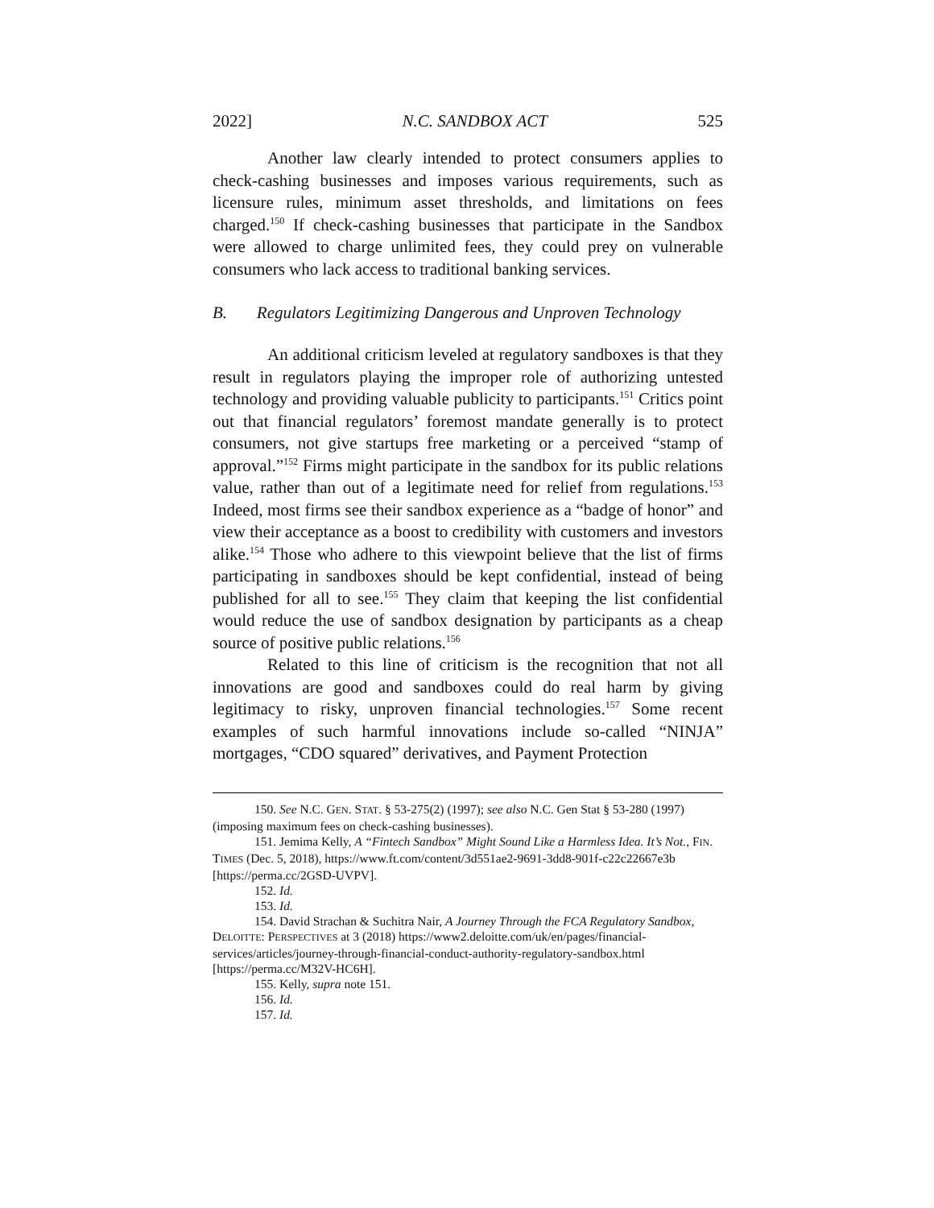2022] N.C. SANDBOX ACT 525
Another law clearly intended to protect consumers applies to check-cashing businesses and imposes various requirements, such as licensure rules, minimum asset thresholds, and limitations on fees charged.<sup>150</sup> If check-cashing businesses that participate in the Sandbox were allowed to charge unlimited fees, they could prey on vulnerable consumers who lack access to traditional banking services.
B. Regulators Legitimizing Dangerous and Unproven Technology
An additional criticism leveled at regulatory sandboxes is that they result in regulators playing the improper role of authorizing untested technology and providing valuable publicity to participants.<sup>151</sup> Critics point out that financial regulators’ foremost mandate generally is to protect consumers, not give startups free marketing or a perceived “stamp of approval.”<sup>152</sup> Firms might participate in the sandbox for its public relations value, rather than out of a legitimate need for relief from regulations.<sup>153</sup> Indeed, most firms see their sandbox experience as a “badge of honor” and view their acceptance as a boost to credibility with customers and investors alike.<sup>154</sup> Those who adhere to this viewpoint believe that the list of firms participating in sandboxes should be kept confidential, instead of being published for all to see.<sup>155</sup> They claim that keeping the list confidential would reduce the use of sandbox designation by participants as a cheap source of positive public relations.<sup>156</sup>
Related to this line of criticism is the recognition that not all innovations are good and sandboxes could do real harm by giving legitimacy to risky, unproven financial technologies.<sup>157</sup> Some recent examples of such harmful innovations include so-called “NINJA” mortgages, “CDO squared” derivatives, and Payment Protection
150. See N.C. GEN. STAT. § 53-275(2) (1997); see also N.C. Gen Stat § 53-280 (1997) (imposing maximum fees on check-cashing businesses).
151. Jemima Kelly, A “Fintech Sandbox” Might Sound Like a Harmless Idea. It’s Not., FIN. TIMES (Dec. 5, 2018), https://www.ft.com/content/3d551ae2-9691-3dd8-901f-c22c22667e3b [https://perma.cc/2GSD-UVPV].
152. Id.
153. Id.
154. David Strachan & Suchitra Nair, A Journey Through the FCA Regulatory Sandbox, DELOITTE: PERSPECTIVES at 3 (2018) https://www2.deloitte.com/uk/en/pages/financial-services/articles/journey-through-financial-conduct-authority-regulatory-sandbox.html [https://perma.cc/M32V-HC6H].
155. Kelly, supra note 151.
156. Id.
157. Id.